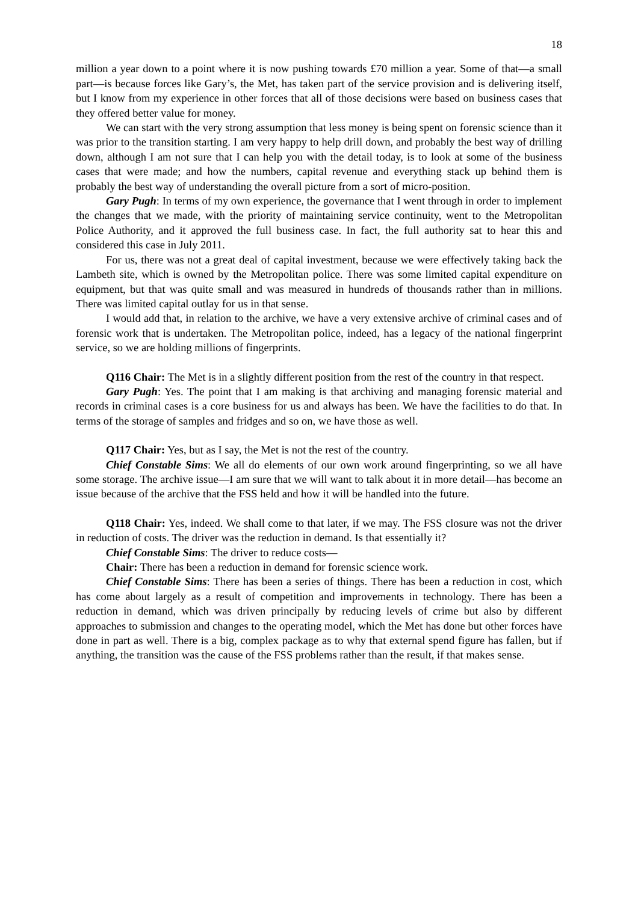18
million a year down to a point where it is now pushing towards £70 million a year. Some of that—a small part—is because forces like Gary’s, the Met, has taken part of the service provision and is delivering itself, but I know from my experience in other forces that all of those decisions were based on business cases that they offered better value for money.
We can start with the very strong assumption that less money is being spent on forensic science than it was prior to the transition starting. I am very happy to help drill down, and probably the best way of drilling down, although I am not sure that I can help you with the detail today, is to look at some of the business cases that were made; and how the numbers, capital revenue and everything stack up behind them is probably the best way of understanding the overall picture from a sort of micro-position.
Gary Pugh: In terms of my own experience, the governance that I went through in order to implement the changes that we made, with the priority of maintaining service continuity, went to the Metropolitan Police Authority, and it approved the full business case. In fact, the full authority sat to hear this and considered this case in July 2011.
For us, there was not a great deal of capital investment, because we were effectively taking back the Lambeth site, which is owned by the Metropolitan police. There was some limited capital expenditure on equipment, but that was quite small and was measured in hundreds of thousands rather than in millions. There was limited capital outlay for us in that sense.
I would add that, in relation to the archive, we have a very extensive archive of criminal cases and of forensic work that is undertaken. The Metropolitan police, indeed, has a legacy of the national fingerprint service, so we are holding millions of fingerprints.
Q116 Chair: The Met is in a slightly different position from the rest of the country in that respect.
Gary Pugh: Yes. The point that I am making is that archiving and managing forensic material and records in criminal cases is a core business for us and always has been. We have the facilities to do that. In terms of the storage of samples and fridges and so on, we have those as well.
Q117 Chair: Yes, but as I say, the Met is not the rest of the country.
Chief Constable Sims: We all do elements of our own work around fingerprinting, so we all have some storage. The archive issue—I am sure that we will want to talk about it in more detail—has become an issue because of the archive that the FSS held and how it will be handled into the future.
Q118 Chair: Yes, indeed. We shall come to that later, if we may. The FSS closure was not the driver in reduction of costs. The driver was the reduction in demand. Is that essentially it?
Chief Constable Sims: The driver to reduce costs—
Chair: There has been a reduction in demand for forensic science work.
Chief Constable Sims: There has been a series of things. There has been a reduction in cost, which has come about largely as a result of competition and improvements in technology. There has been a reduction in demand, which was driven principally by reducing levels of crime but also by different approaches to submission and changes to the operating model, which the Met has done but other forces have done in part as well. There is a big, complex package as to why that external spend figure has fallen, but if anything, the transition was the cause of the FSS problems rather than the result, if that makes sense.